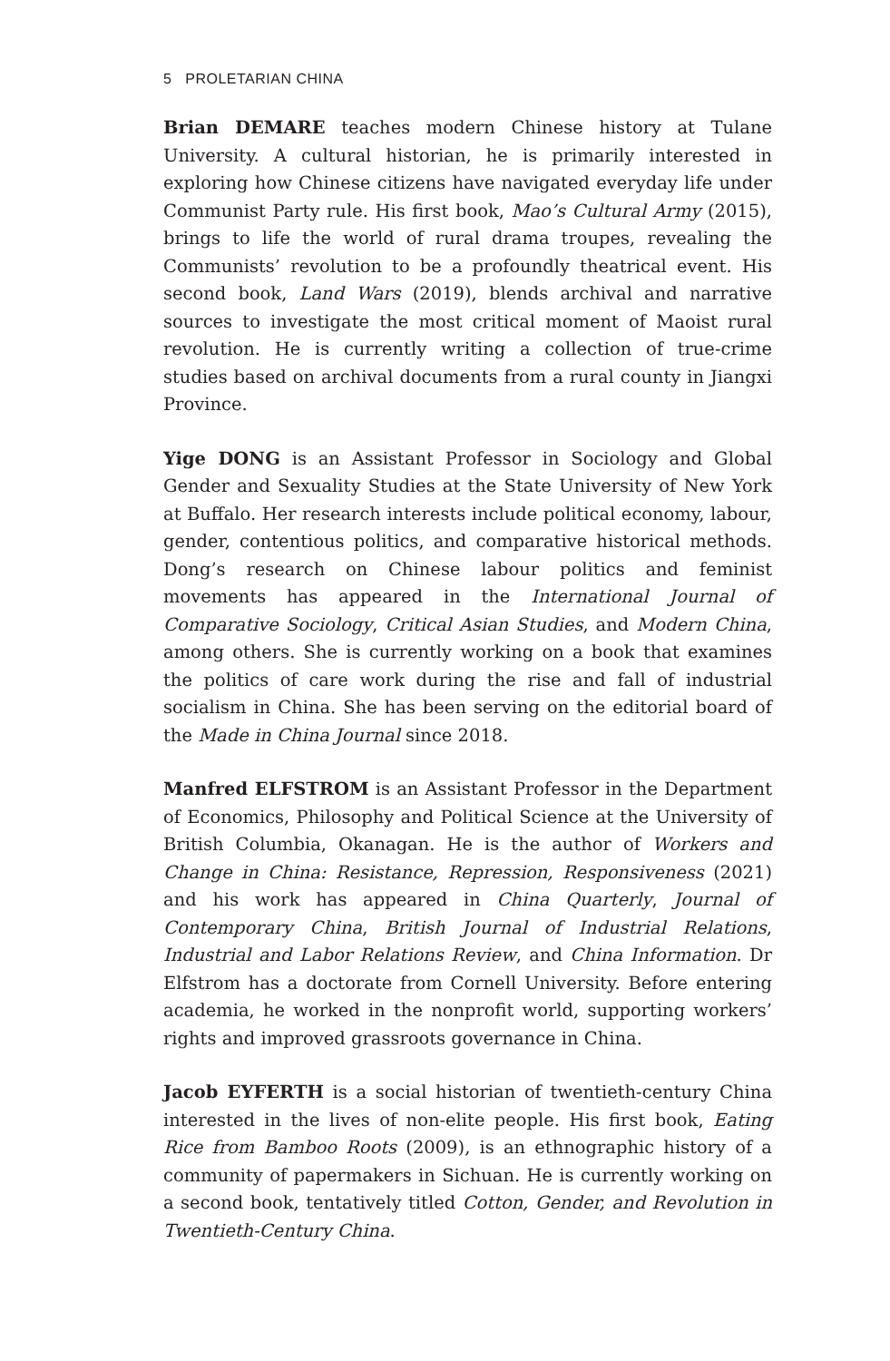5 PROLETARIAN CHINA
Brian DEMARE teaches modern Chinese history at Tulane University. A cultural historian, he is primarily interested in exploring how Chinese citizens have navigated everyday life under Communist Party rule. His first book, Mao’s Cultural Army (2015), brings to life the world of rural drama troupes, revealing the Communists’ revolution to be a profoundly theatrical event. His second book, Land Wars (2019), blends archival and narrative sources to investigate the most critical moment of Maoist rural revolution. He is currently writing a collection of true-crime studies based on archival documents from a rural county in Jiangxi Province.
Yige DONG is an Assistant Professor in Sociology and Global Gender and Sexuality Studies at the State University of New York at Buffalo. Her research interests include political economy, labour, gender, contentious politics, and comparative historical methods. Dong’s research on Chinese labour politics and feminist movements has appeared in the International Journal of Comparative Sociology, Critical Asian Studies, and Modern China, among others. She is currently working on a book that examines the politics of care work during the rise and fall of industrial socialism in China. She has been serving on the editorial board of the Made in China Journal since 2018.
Manfred ELFSTROM is an Assistant Professor in the Department of Economics, Philosophy and Political Science at the University of British Columbia, Okanagan. He is the author of Workers and Change in China: Resistance, Repression, Responsiveness (2021) and his work has appeared in China Quarterly, Journal of Contemporary China, British Journal of Industrial Relations, Industrial and Labor Relations Review, and China Information. Dr Elfstrom has a doctorate from Cornell University. Before entering academia, he worked in the nonprofit world, supporting workers’ rights and improved grassroots governance in China.
Jacob EYFERTH is a social historian of twentieth-century China interested in the lives of non-elite people. His first book, Eating Rice from Bamboo Roots (2009), is an ethnographic history of a community of papermakers in Sichuan. He is currently working on a second book, tentatively titled Cotton, Gender, and Revolution in Twentieth-Century China.